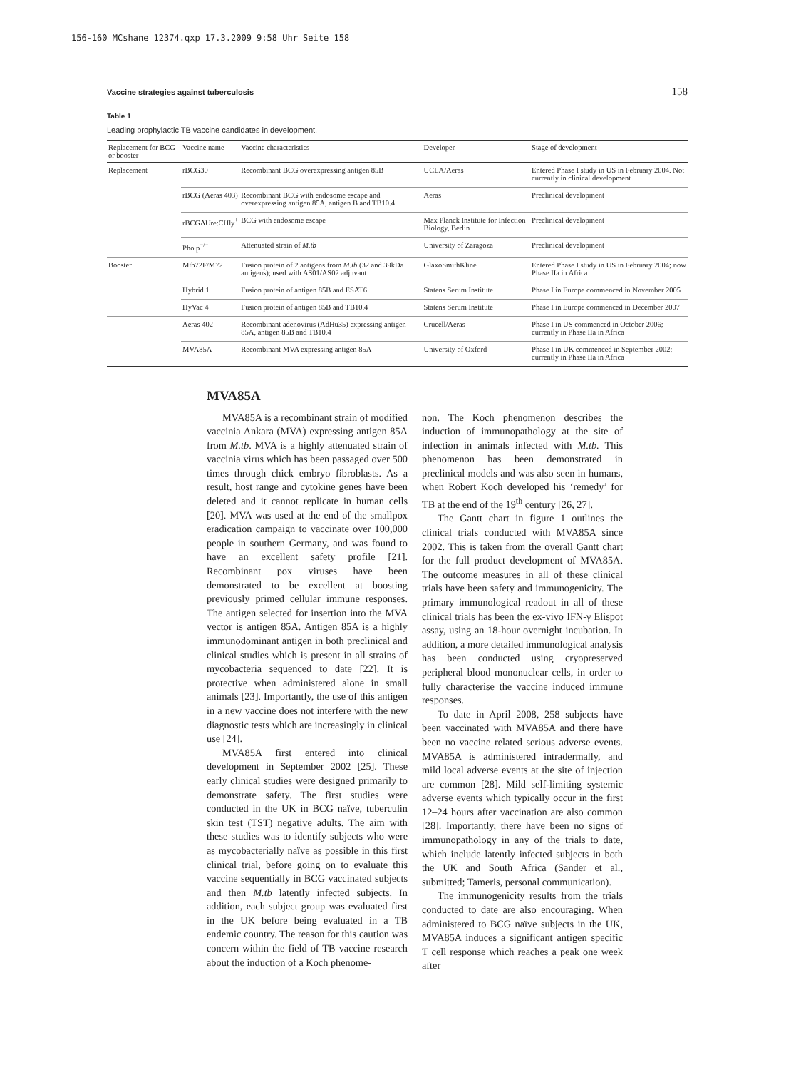156-160 MCshane 12374.qxp 17.3.2009 9:58 Uhr Seite 158
Vaccine strategies against tuberculosis 158
Table 1
Leading prophylactic TB vaccine candidates in development.
| Replacement for BCG or booster | Vaccine name | Vaccine characteristics | Developer | Stage of development |
| --- | --- | --- | --- | --- |
| Replacement | rBCG30 | Recombinant BCG overexpressing antigen 85B | UCLA/Aeras | Entered Phase I study in US in February 2004. Not currently in clinical development |
| | rBCG (Aeras 403) | Recombinant BCG with endosome escape and overexpressing antigen 85A, antigen B and TB10.4 | Aeras | Preclinical development |
| | rBCGΔUre:CHly<sup>+</sup> | BCG with endosome escape | Max Planck Institute for Infection Biology, Berlin | Preclinical development |
| | Pho p<sup>−/−</sup> | Attenuated strain of M.tb | University of Zaragoza | Preclinical development |
| Booster | Mtb72F/M72 | Fusion protein of 2 antigens from M.tb (32 and 39kDa antigens); used with AS01/AS02 adjuvant | GlaxoSmithKline | Entered Phase I study in US in February 2004; now Phase IIa in Africa |
| | Hybrid 1 | Fusion protein of antigen 85B and ESAT6 | Statens Serum Institute | Phase I in Europe commenced in November 2005 |
| | HyVac 4 | Fusion protein of antigen 85B and TB10.4 | Statens Serum Institute | Phase I in Europe commenced in December 2007 |
| | Aeras 402 | Recombinant adenovirus (AdHu35) expressing antigen 85A, antigen 85B and TB10.4 | Crucell/Aeras | Phase I in US commenced in October 2006; currently in Phase IIa in Africa |
| | MVA85A | Recombinant MVA expressing antigen 85A | University of Oxford | Phase I in UK commenced in September 2002; currently in Phase IIa in Africa |
MVA85A
MVA85A is a recombinant strain of modified vaccinia Ankara (MVA) expressing antigen 85A from M.tb. MVA is a highly attenuated strain of vaccinia virus which has been passaged over 500 times through chick embryo fibroblasts. As a result, host range and cytokine genes have been deleted and it cannot replicate in human cells [20]. MVA was used at the end of the smallpox eradication campaign to vaccinate over 100,000 people in southern Germany, and was found to have an excellent safety profile [21]. Recombinant pox viruses have been demonstrated to be excellent at boosting previously primed cellular immune responses. The antigen selected for insertion into the MVA vector is antigen 85A. Antigen 85A is a highly immunodominant antigen in both preclinical and clinical studies which is present in all strains of mycobacteria sequenced to date [22]. It is protective when administered alone in small animals [23]. Importantly, the use of this antigen in a new vaccine does not interfere with the new diagnostic tests which are increasingly in clinical use [24].
MVA85A first entered into clinical development in September 2002 [25]. These early clinical studies were designed primarily to demonstrate safety. The first studies were conducted in the UK in BCG naïve, tuberculin skin test (TST) negative adults. The aim with these studies was to identify subjects who were as mycobacterially naïve as possible in this first clinical trial, before going on to evaluate this vaccine sequentially in BCG vaccinated subjects and then M.tb latently infected subjects. In addition, each subject group was evaluated first in the UK before being evaluated in a TB endemic country. The reason for this caution was concern within the field of TB vaccine research about the induction of a Koch phenome-
non. The Koch phenomenon describes the induction of immunopathology at the site of infection in animals infected with M.tb. This phenomenon has been demonstrated in preclinical models and was also seen in humans, when Robert Koch developed his ‘remedy’ for TB at the end of the 19<sup>th</sup> century [26, 27].
The Gantt chart in figure 1 outlines the clinical trials conducted with MVA85A since 2002. This is taken from the overall Gantt chart for the full product development of MVA85A. The outcome measures in all of these clinical trials have been safety and immunogenicity. The primary immunological readout in all of these clinical trials has been the ex-vivo IFN-γ Elispot assay, using an 18-hour overnight incubation. In addition, a more detailed immunological analysis has been conducted using cryopreserved peripheral blood mononuclear cells, in order to fully characterise the vaccine induced immune responses.
To date in April 2008, 258 subjects have been vaccinated with MVA85A and there have been no vaccine related serious adverse events. MVA85A is administered intradermally, and mild local adverse events at the site of injection are common [28]. Mild self-limiting systemic adverse events which typically occur in the first 12–24 hours after vaccination are also common [28]. Importantly, there have been no signs of immunopathology in any of the trials to date, which include latently infected subjects in both the UK and South Africa (Sander et al., submitted; Tameris, personal communication).
The immunogenicity results from the trials conducted to date are also encouraging. When administered to BCG naïve subjects in the UK, MVA85A induces a significant antigen specific T cell response which reaches a peak one week after